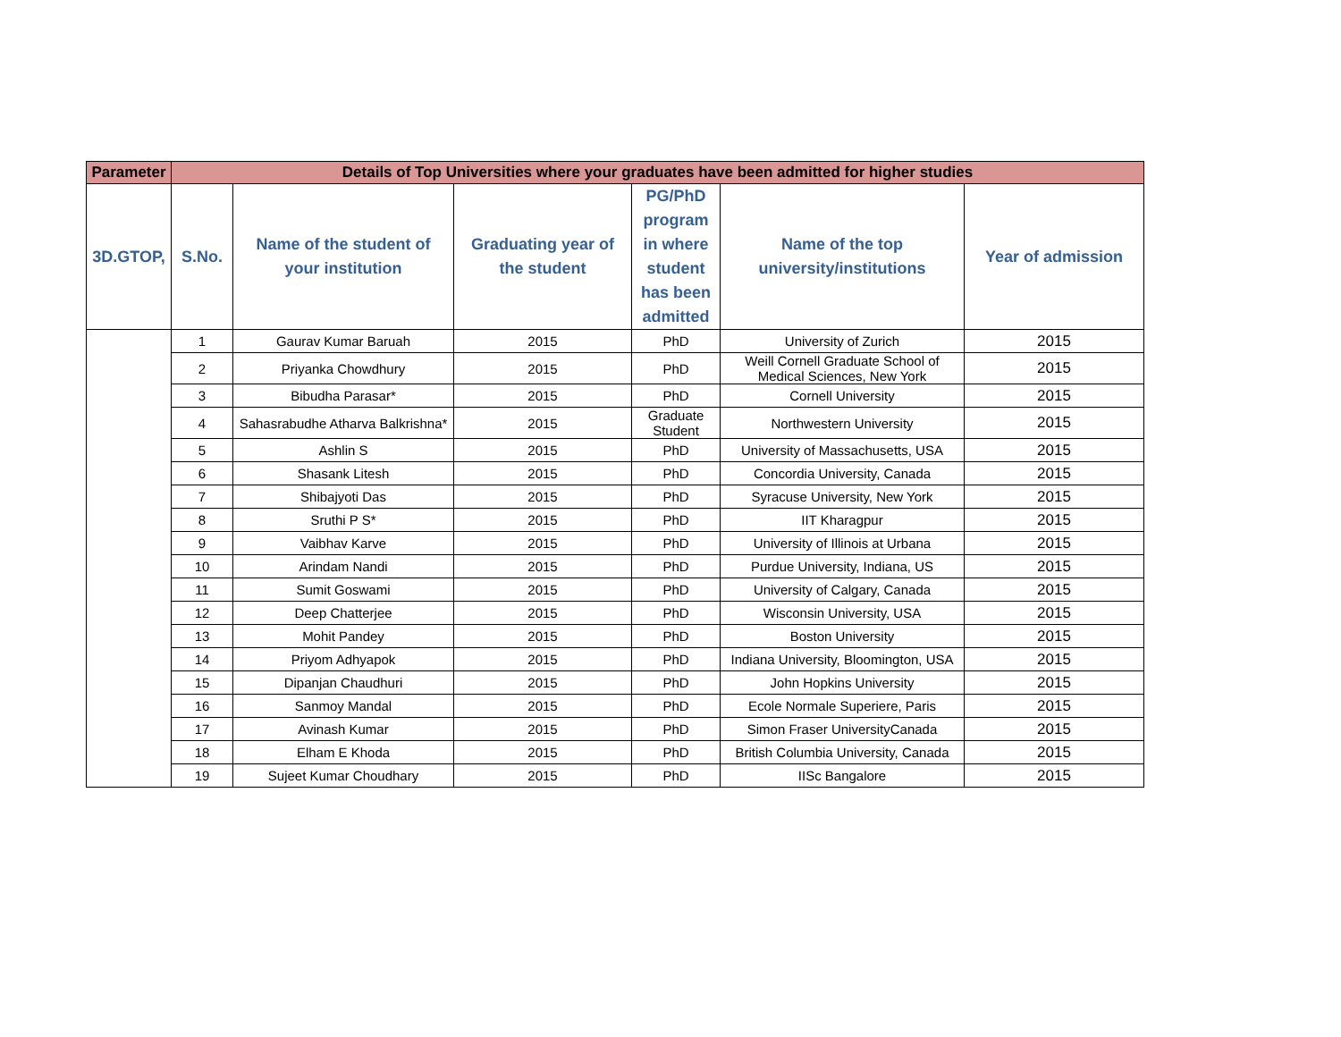| Parameter | Details of Top Universities where your graduates have been admitted for higher studies | | | | | |
| --- | --- | --- | --- | --- | --- | --- |
| 3D.GTOP, | S.No. | Name of the student of your institution | Graduating year of the student | PG/PhD program in where student has been admitted | Name of the top university/institutions | Year of admission |
| | 1 | Gaurav Kumar Baruah | 2015 | PhD | University of Zurich | 2015 |
| | 2 | Priyanka Chowdhury | 2015 | PhD | Weill Cornell Graduate School of Medical Sciences, New York | 2015 |
| | 3 | Bibudha Parasar* | 2015 | PhD | Cornell University | 2015 |
| | 4 | Sahasrabudhe Atharva Balkrishna* | 2015 | Graduate Student | Northwestern University | 2015 |
| | 5 | Ashlin S | 2015 | PhD | University of Massachusetts, USA | 2015 |
| | 6 | Shasank Litesh | 2015 | PhD | Concordia University, Canada | 2015 |
| | 7 | Shibajyoti Das | 2015 | PhD | Syracuse University, New York | 2015 |
| | 8 | Sruthi P S* | 2015 | PhD | IIT Kharagpur | 2015 |
| | 9 | Vaibhav Karve | 2015 | PhD | University of Illinois at Urbana | 2015 |
| | 10 | Arindam Nandi | 2015 | PhD | Purdue University, Indiana, US | 2015 |
| | 11 | Sumit Goswami | 2015 | PhD | University of Calgary, Canada | 2015 |
| | 12 | Deep Chatterjee | 2015 | PhD | Wisconsin University, USA | 2015 |
| | 13 | Mohit Pandey | 2015 | PhD | Boston University | 2015 |
| | 14 | Priyom Adhyapok | 2015 | PhD | Indiana University, Bloomington, USA | 2015 |
| | 15 | Dipanjan Chaudhuri | 2015 | PhD | John Hopkins University | 2015 |
| | 16 | Sanmoy Mandal | 2015 | PhD | Ecole Normale Superiere, Paris | 2015 |
| | 17 | Avinash Kumar | 2015 | PhD | Simon Fraser UniversityCanada | 2015 |
| | 18 | Elham E Khoda | 2015 | PhD | British Columbia University, Canada | 2015 |
| | 19 | Sujeet Kumar Choudhary | 2015 | PhD | IISc Bangalore | 2015 |